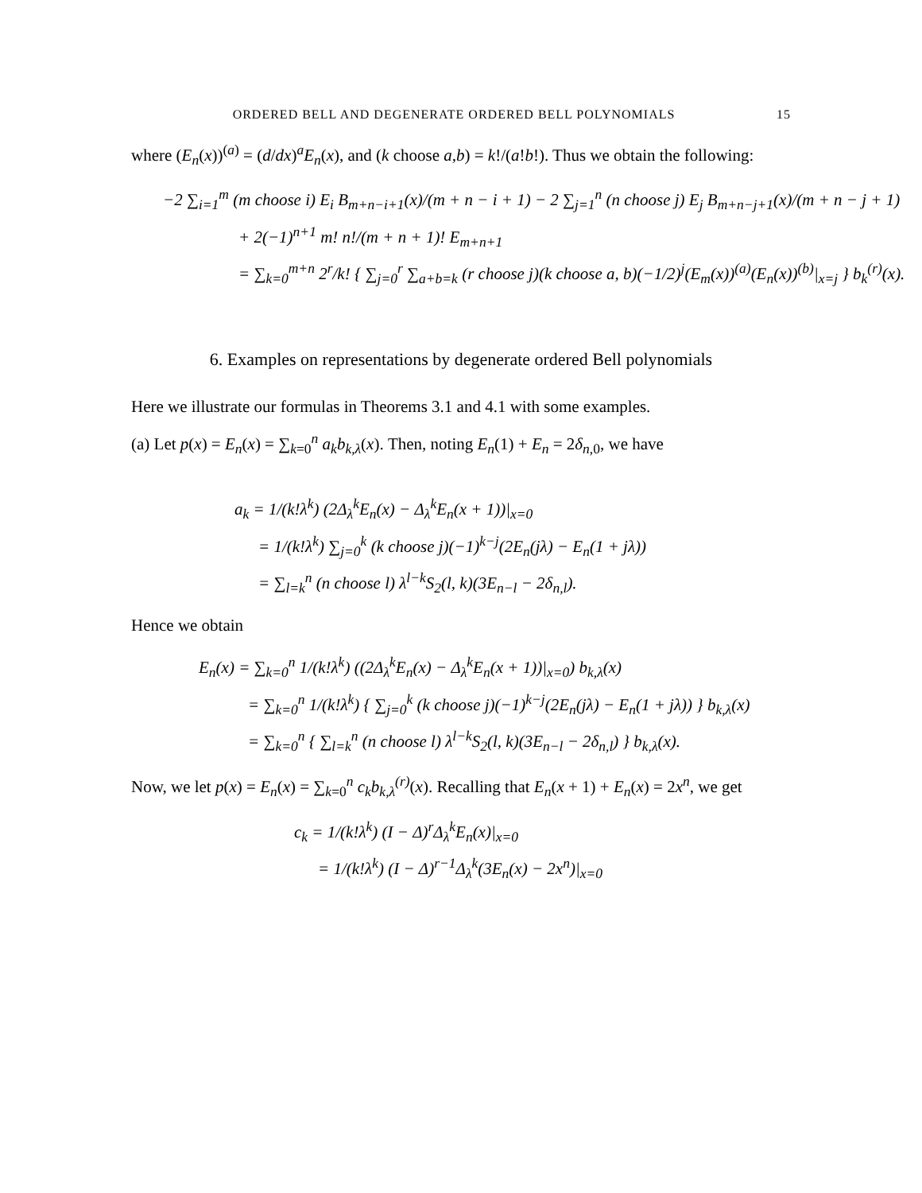ORDERED BELL AND DEGENERATE ORDERED BELL POLYNOMIALS 15
where (E<sub>n</sub>(x))<sup>(a)</sup> = (d/dx)<sup>a</sup>E<sub>n</sub>(x), and (k choose a,b) = k!/(a!b!). Thus we obtain the following:
−2 ∑<sub>i=1</sub><sup>m</sup> (m choose i) E<sub>i</sub> B<sub>m+n−i+1</sub>(x)/(m + n − i + 1) − 2 ∑<sub>j=1</sub><sup>n</sup> (n choose j) E<sub>j</sub> B<sub>m+n−j+1</sub>(x)/(m + n − j + 1)
+ 2(−1)<sup>n+1</sup> m! n!/(m + n + 1)! E<sub>m+n+1</sub>
= ∑<sub>k=0</sub><sup>m+n</sup> 2<sup>r</sup>/k! { ∑<sub>j=0</sub><sup>r</sup> ∑<sub>a+b=k</sub> (r choose j)(k choose a, b)(−1/2)<sup>j</sup>(E<sub>m</sub>(x))<sup>(a)</sup>(E<sub>n</sub>(x))<sup>(b)</sup>|<sub>x=j</sub> } b<sub>k</sub><sup>(r)</sup>(x).
6. Examples on representations by degenerate ordered Bell polynomials
Here we illustrate our formulas in Theorems 3.1 and 4.1 with some examples.
(a) Let p(x) = E<sub>n</sub>(x) = ∑<sub>k=0</sub><sup>n</sup> a<sub>k</sub>b<sub>k,λ</sub>(x). Then, noting E<sub>n</sub>(1) + E<sub>n</sub> = 2δ<sub>n</sub><sub>,0</sub>, we have
a<sub>k</sub> = 1/(k!λ<sup>k</sup>) (2Δ<sub>λ</sub><sup>k</sup>E<sub>n</sub>(x) − Δ<sub>λ</sub><sup>k</sup>E<sub>n</sub>(x + 1))|<sub>x=0</sub>
= 1/(k!λ<sup>k</sup>) ∑<sub>j=0</sub><sup>k</sup> (k choose j)(−1)<sup>k−j</sup>(2E<sub>n</sub>(jλ) − E<sub>n</sub>(1 + jλ))
= ∑<sub>l=k</sub><sup>n</sup> (n choose l) λ<sup>l−k</sup>S<sub>2</sub>(l, k)(3E<sub>n−l</sub> − 2δ<sub>n,l</sub>).
Hence we obtain
E<sub>n</sub>(x) = ∑<sub>k=0</sub><sup>n</sup> 1/(k!λ<sup>k</sup>) ((2Δ<sub>λ</sub><sup>k</sup>E<sub>n</sub>(x) − Δ<sub>λ</sub><sup>k</sup>E<sub>n</sub>(x + 1))|<sub>x=0</sub>) b<sub>k,λ</sub>(x)
= ∑<sub>k=0</sub><sup>n</sup> 1/(k!λ<sup>k</sup>) { ∑<sub>j=0</sub><sup>k</sup> (k choose j)(−1)<sup>k−j</sup>(2E<sub>n</sub>(jλ) − E<sub>n</sub>(1 + jλ)) } b<sub>k,λ</sub>(x)
= ∑<sub>k=0</sub><sup>n</sup> { ∑<sub>l=k</sub><sup>n</sup> (n choose l) λ<sup>l−k</sup>S<sub>2</sub>(l, k)(3E<sub>n−l</sub> − 2δ<sub>n,l</sub>) } b<sub>k,λ</sub>(x).
Now, we let p(x) = E<sub>n</sub>(x) = ∑<sub>k=0</sub><sup>n</sup> c<sub>k</sub>b<sub>k,λ</sub><sup>(r)</sup>(x). Recalling that E<sub>n</sub>(x + 1) + E<sub>n</sub>(x) = 2x<sup>n</sup>, we get
c<sub>k</sub> = 1/(k!λ<sup>k</sup>) (I − Δ)<sup>r</sup>Δ<sub>λ</sub><sup>k</sup>E<sub>n</sub>(x)|<sub>x=0</sub>
= 1/(k!λ<sup>k</sup>) (I − Δ)<sup>r−1</sup>Δ<sub>λ</sub><sup>k</sup>(3E<sub>n</sub>(x) − 2x<sup>n</sup>)|<sub>x=0</sub>